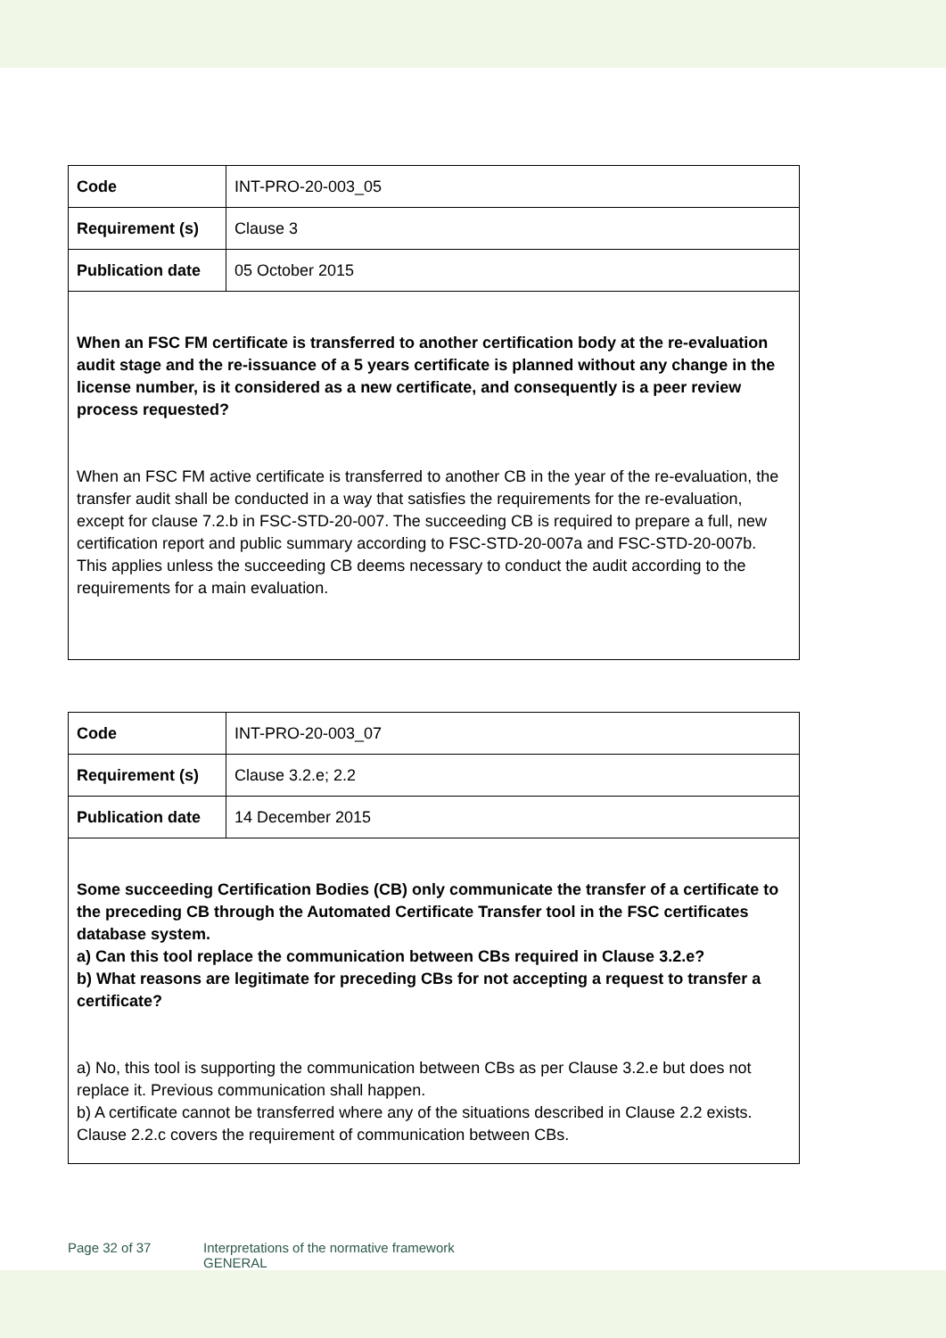| Code | INT-PRO-20-003_05 |
| Requirement (s) | Clause 3 |
| Publication date | 05 October 2015 |
| When an FSC FM certificate is transferred to another certification body at the re-evaluation audit stage and the re-issuance of a 5 years certificate is planned without any change in the license number, is it considered as a new certificate, and consequently is a peer review process requested? When an FSC FM active certificate is transferred to another CB in the year of the re-evaluation, the transfer audit shall be conducted in a way that satisfies the requirements for the re-evaluation, except for clause 7.2.b in FSC-STD-20-007. The succeeding CB is required to prepare a full, new certification report and public summary according to FSC-STD-20-007a and FSC-STD-20-007b. This applies unless the succeeding CB deems necessary to conduct the audit according to the requirements for a main evaluation. | |
| Code | INT-PRO-20-003_07 |
| Requirement (s) | Clause 3.2.e; 2.2 |
| Publication date | 14 December 2015 |
| Some succeeding Certification Bodies (CB) only communicate the transfer of a certificate to the preceding CB through the Automated Certificate Transfer tool in the FSC certificates database system. a) Can this tool replace the communication between CBs required in Clause 3.2.e? b) What reasons are legitimate for preceding CBs for not accepting a request to transfer a certificate? a) No, this tool is supporting the communication between CBs as per Clause 3.2.e but does not replace it. Previous communication shall happen. b) A certificate cannot be transferred where any of the situations described in Clause 2.2 exists. Clause 2.2.c covers the requirement of communication between CBs. | |
Page 32 of 37 Interpretations of the normative framework
GENERAL